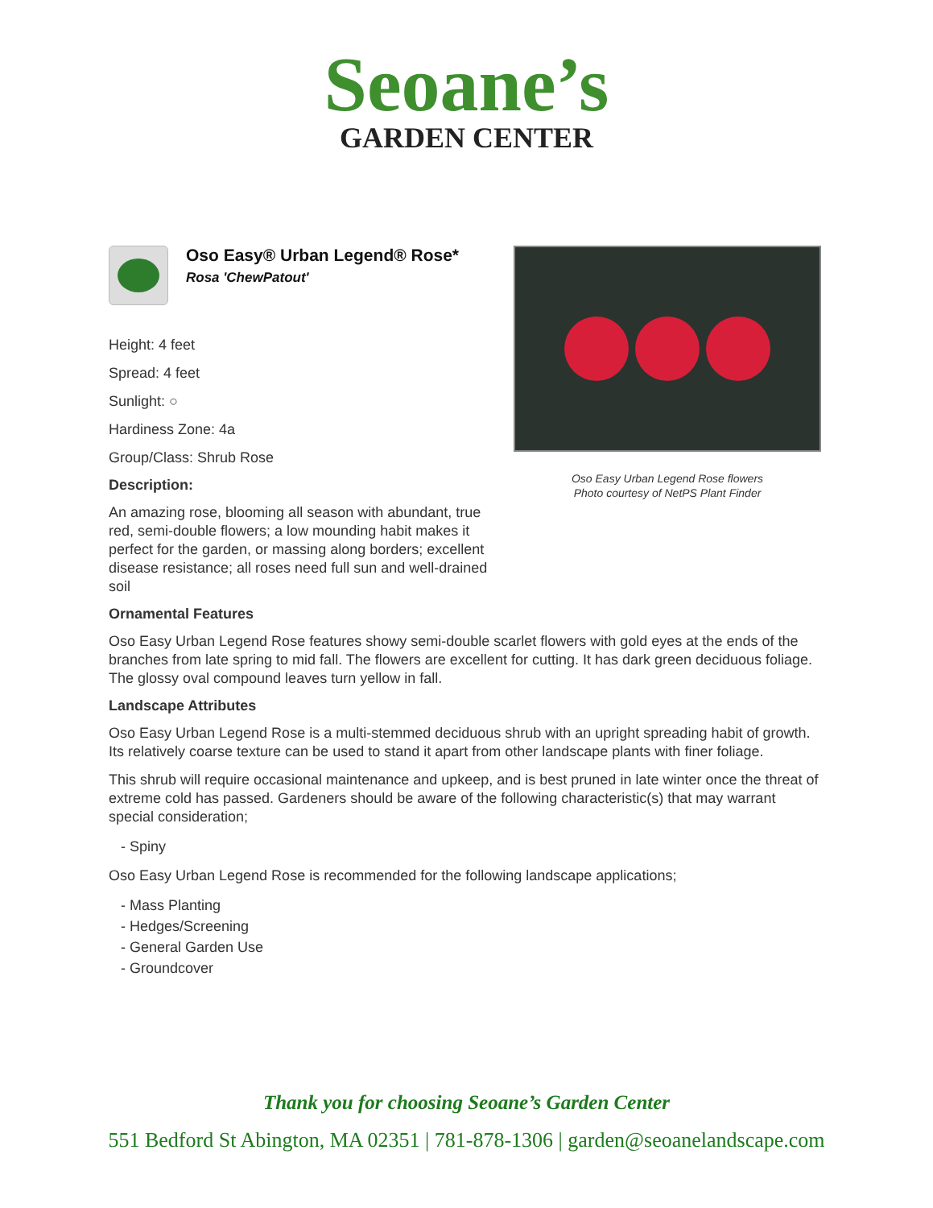Seoane’s
GARDEN CENTER
Oso Easy® Urban Legend® Rose*
Rosa 'ChewPatout'
Height: 4 feet
Spread: 4 feet
Sunlight: ○
Hardiness Zone: 4a
Group/Class: Shrub Rose
Description:
An amazing rose, blooming all season with abundant, true red, semi-double flowers; a low mounding habit makes it perfect for the garden, or massing along borders; excellent disease resistance; all roses need full sun and well-drained soil
Oso Easy Urban Legend Rose flowers
Photo courtesy of NetPS Plant Finder
Ornamental Features
Oso Easy Urban Legend Rose features showy semi-double scarlet flowers with gold eyes at the ends of the branches from late spring to mid fall. The flowers are excellent for cutting. It has dark green deciduous foliage. The glossy oval compound leaves turn yellow in fall.
Landscape Attributes
Oso Easy Urban Legend Rose is a multi-stemmed deciduous shrub with an upright spreading habit of growth. Its relatively coarse texture can be used to stand it apart from other landscape plants with finer foliage.
This shrub will require occasional maintenance and upkeep, and is best pruned in late winter once the threat of extreme cold has passed. Gardeners should be aware of the following characteristic(s) that may warrant special consideration;
- Spiny
Oso Easy Urban Legend Rose is recommended for the following landscape applications;
- Mass Planting
- Hedges/Screening
- General Garden Use
- Groundcover
Thank you for choosing Seoane’s Garden Center
551 Bedford St Abington, MA 02351 | 781-878-1306 | garden@seoanelandscape.com